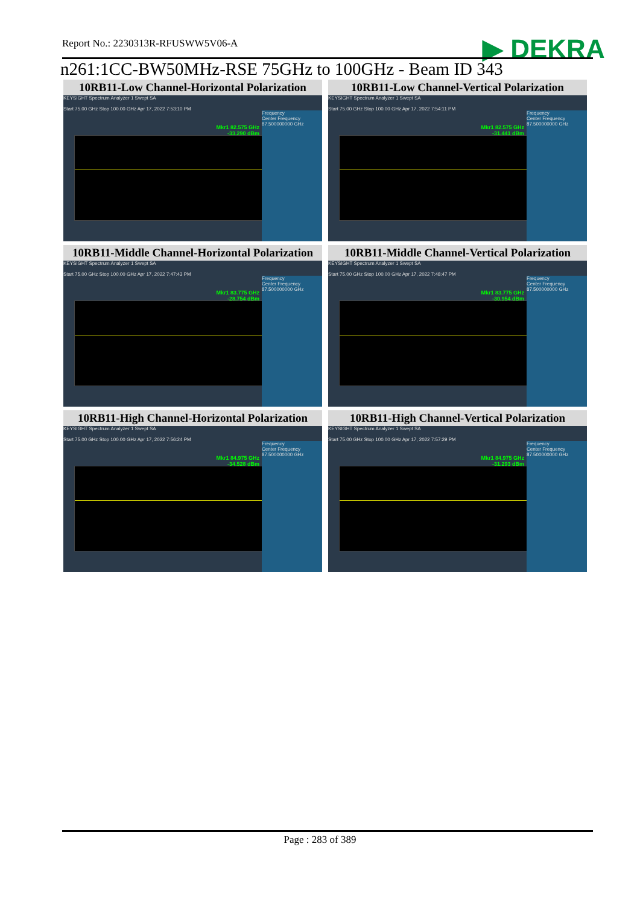Report No.: 2230313R-RFUSWW5V06-A
▶ DEKRA
n261:1CC-BW50MHz-RSE 75GHz to 100GHz - Beam ID 343
| 10RB11-Low Channel-Horizontal Polarization KEYSIGHT Spectrum Analyzer 1 Swept SA Mkr1 82.575 GHz -33.290 dBm Frequency Center Frequency 87.500000000 GHz Start 75.00 GHz Stop 100.00 GHz Apr 17, 2022 7:53:10 PM | 10RB11-Low Channel-Vertical Polarization KEYSIGHT Spectrum Analyzer 1 Swept SA Mkr1 82.575 GHz -31.441 dBm Frequency Center Frequency 87.500000000 GHz Start 75.00 GHz Stop 100.00 GHz Apr 17, 2022 7:54:11 PM |
| 10RB11-Middle Channel-Horizontal Polarization KEYSIGHT Spectrum Analyzer 1 Swept SA Mkr1 83.775 GHz -28.754 dBm Frequency Center Frequency 87.500000000 GHz Start 75.00 GHz Stop 100.00 GHz Apr 17, 2022 7:47:43 PM | 10RB11-Middle Channel-Vertical Polarization KEYSIGHT Spectrum Analyzer 1 Swept SA Mkr1 83.775 GHz -30.954 dBm Frequency Center Frequency 87.500000000 GHz Start 75.00 GHz Stop 100.00 GHz Apr 17, 2022 7:48:47 PM |
| 10RB11-High Channel-Horizontal Polarization KEYSIGHT Spectrum Analyzer 1 Swept SA Mkr1 84.975 GHz -34.528 dBm Frequency Center Frequency 87.500000000 GHz Start 75.00 GHz Stop 100.00 GHz Apr 17, 2022 7:56:24 PM | 10RB11-High Channel-Vertical Polarization KEYSIGHT Spectrum Analyzer 1 Swept SA Mkr1 84.975 GHz -31.293 dBm Frequency Center Frequency 87.500000000 GHz Start 75.00 GHz Stop 100.00 GHz Apr 17, 2022 7:57:29 PM |
Page : 283 of 389